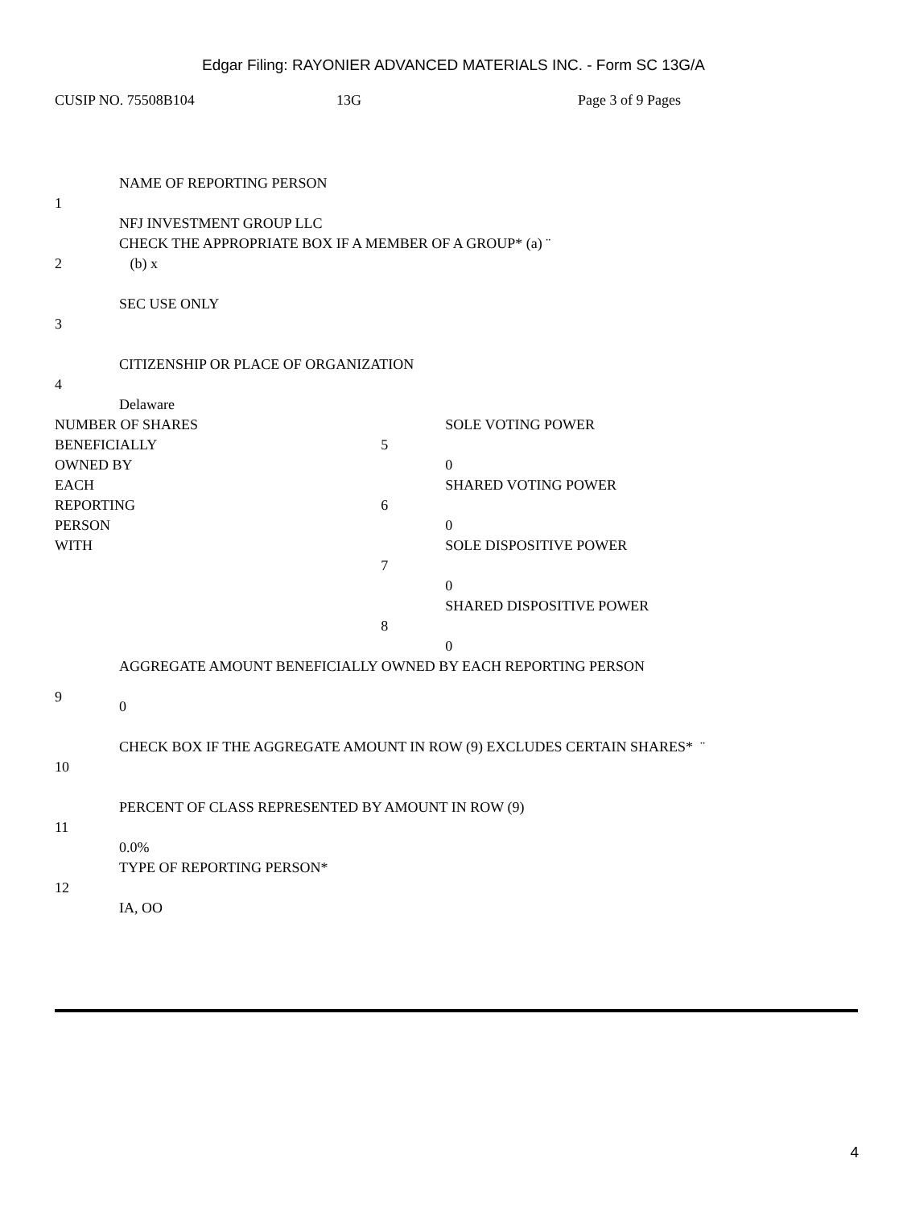Edgar Filing: RAYONIER ADVANCED MATERIALS INC. - Form SC 13G/A
CUSIP NO. 75508B104 13G Page 3 of 9 Pages
| 1 | NAME OF REPORTING PERSON NFJ INVESTMENT GROUP LLC | | |
| 2 | CHECK THE APPROPRIATE BOX IF A MEMBER OF A GROUP* (a) ¨ (b) x | | |
| 3 | SEC USE ONLY | | |
| 4 | CITIZENSHIP OR PLACE OF ORGANIZATION Delaware | | |
| NUMBER OF SHARES BENEFICIALLY OWNED BY EACH REPORTING PERSON WITH | | 5 | SOLE VOTING POWER 0 |
| | | 6 | SHARED VOTING POWER 0 |
| | | 7 | SOLE DISPOSITIVE POWER 0 |
| | | 8 | SHARED DISPOSITIVE POWER 0 |
| 9 | AGGREGATE AMOUNT BENEFICIALLY OWNED BY EACH REPORTING PERSON 0 | | |
| 10 | CHECK BOX IF THE AGGREGATE AMOUNT IN ROW (9) EXCLUDES CERTAIN SHARES* ¨ | | |
| 11 | PERCENT OF CLASS REPRESENTED BY AMOUNT IN ROW (9) 0.0% | | |
| 12 | TYPE OF REPORTING PERSON* IA, OO | | |
4